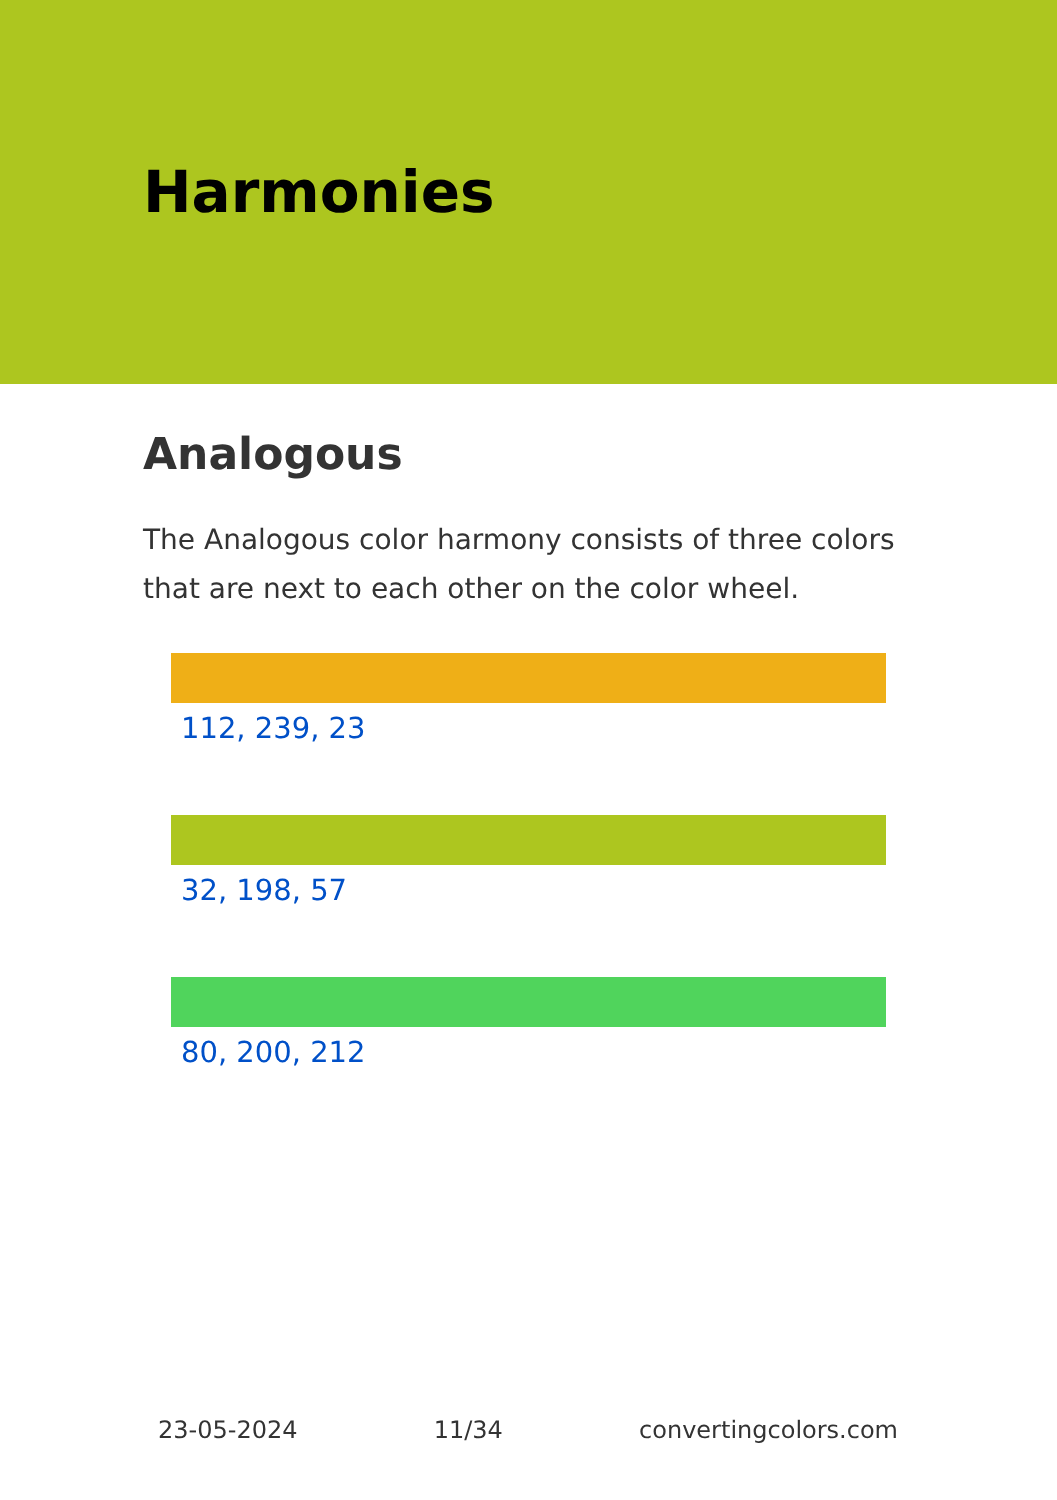Harmonies
Analogous
The Analogous color harmony consists of three colors that are next to each other on the color wheel.
112, 239, 23
32, 198, 57
80, 200, 212
23-05-2024 11/34 convertingcolors.com